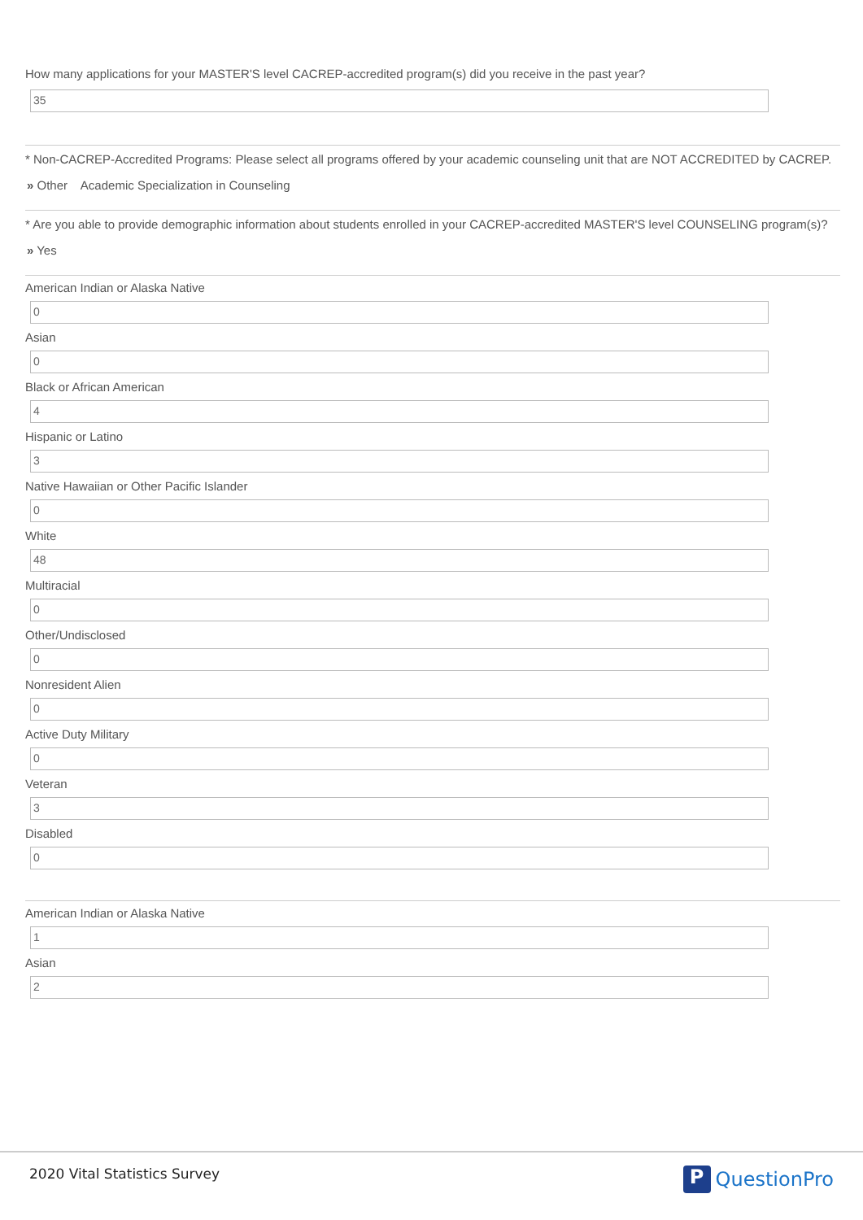How many applications for your MASTER'S level CACREP-accredited program(s) did you receive in the past year?
35
* Non-CACREP-Accredited Programs: Please select all programs offered by your academic counseling unit that are NOT ACCREDITED by CACREP.
» Other Academic Specialization in Counseling
* Are you able to provide demographic information about students enrolled in your CACREP-accredited MASTER'S level COUNSELING program(s)?
» Yes
American Indian or Alaska Native
0
Asian
0
Black or African American
4
Hispanic or Latino
3
Native Hawaiian or Other Pacific Islander
0
White
48
Multiracial
0
Other/Undisclosed
0
Nonresident Alien
0
Active Duty Military
0
Veteran
3
Disabled
0
American Indian or Alaska Native
1
Asian
2
2020 Vital Statistics Survey
P QuestionPro